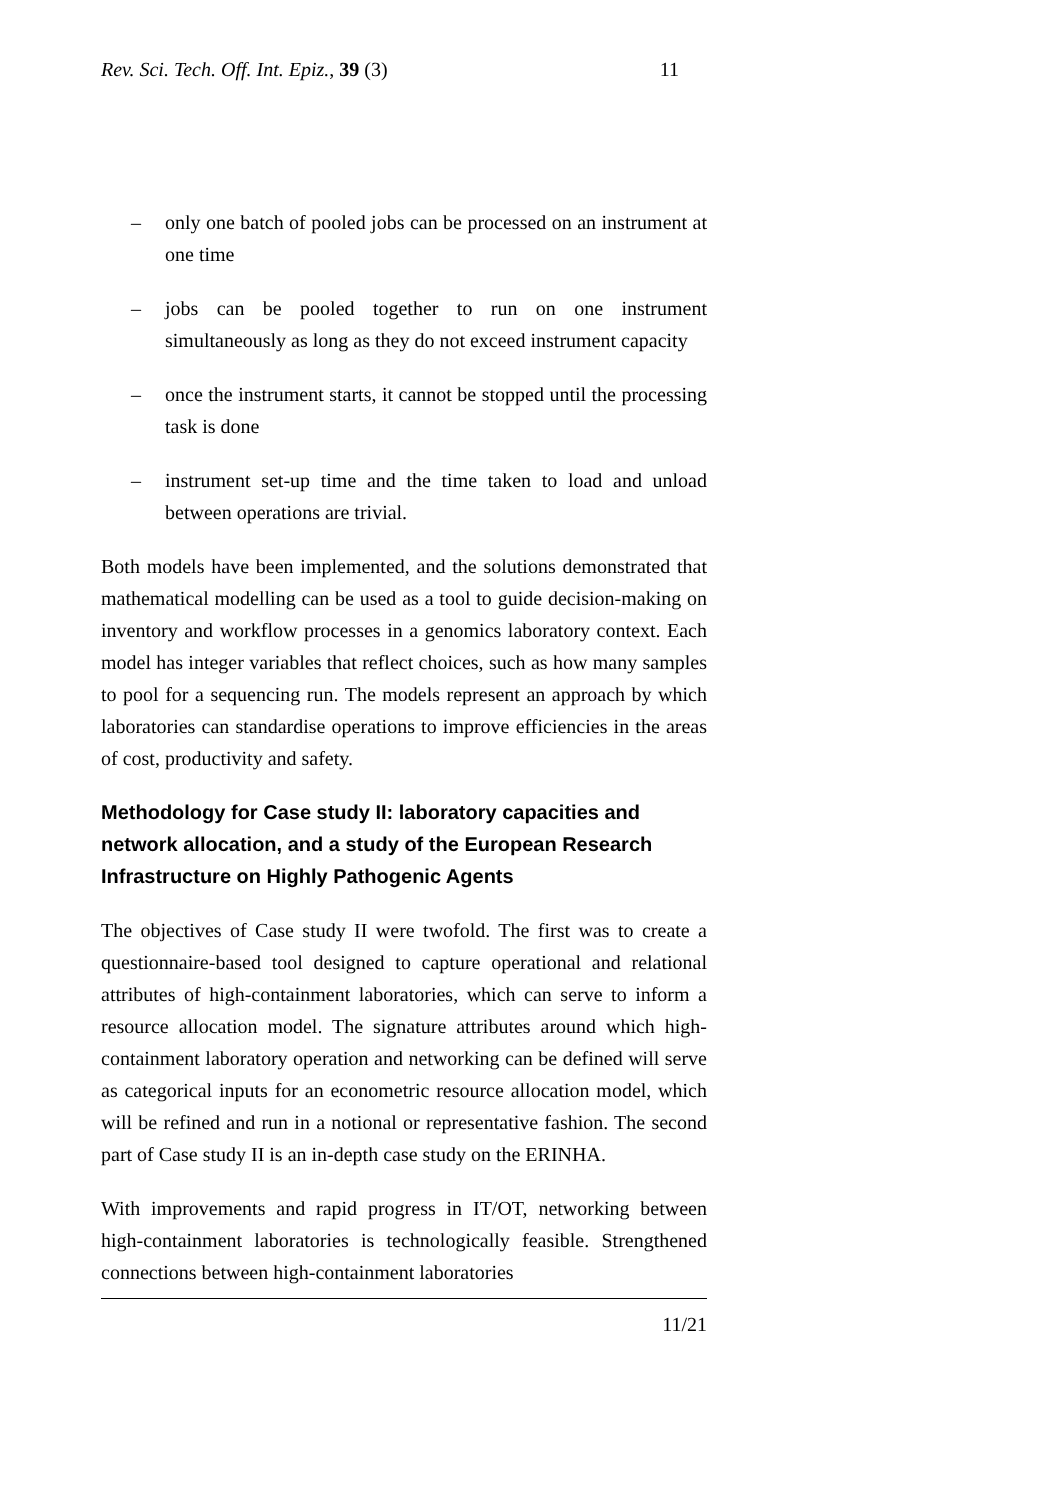Rev. Sci. Tech. Off. Int. Epiz., 39 (3) 11
– only one batch of pooled jobs can be processed on an instrument at one time
– jobs can be pooled together to run on one instrument simultaneously as long as they do not exceed instrument capacity
– once the instrument starts, it cannot be stopped until the processing task is done
– instrument set-up time and the time taken to load and unload between operations are trivial.
Both models have been implemented, and the solutions demonstrated that mathematical modelling can be used as a tool to guide decision-making on inventory and workflow processes in a genomics laboratory context. Each model has integer variables that reflect choices, such as how many samples to pool for a sequencing run. The models represent an approach by which laboratories can standardise operations to improve efficiencies in the areas of cost, productivity and safety.
Methodology for Case study II: laboratory capacities and network allocation, and a study of the European Research Infrastructure on Highly Pathogenic Agents
The objectives of Case study II were twofold. The first was to create a questionnaire-based tool designed to capture operational and relational attributes of high-containment laboratories, which can serve to inform a resource allocation model. The signature attributes around which high-containment laboratory operation and networking can be defined will serve as categorical inputs for an econometric resource allocation model, which will be refined and run in a notional or representative fashion. The second part of Case study II is an in-depth case study on the ERINHA.
With improvements and rapid progress in IT/OT, networking between high-containment laboratories is technologically feasible. Strengthened connections between high-containment laboratories
11/21